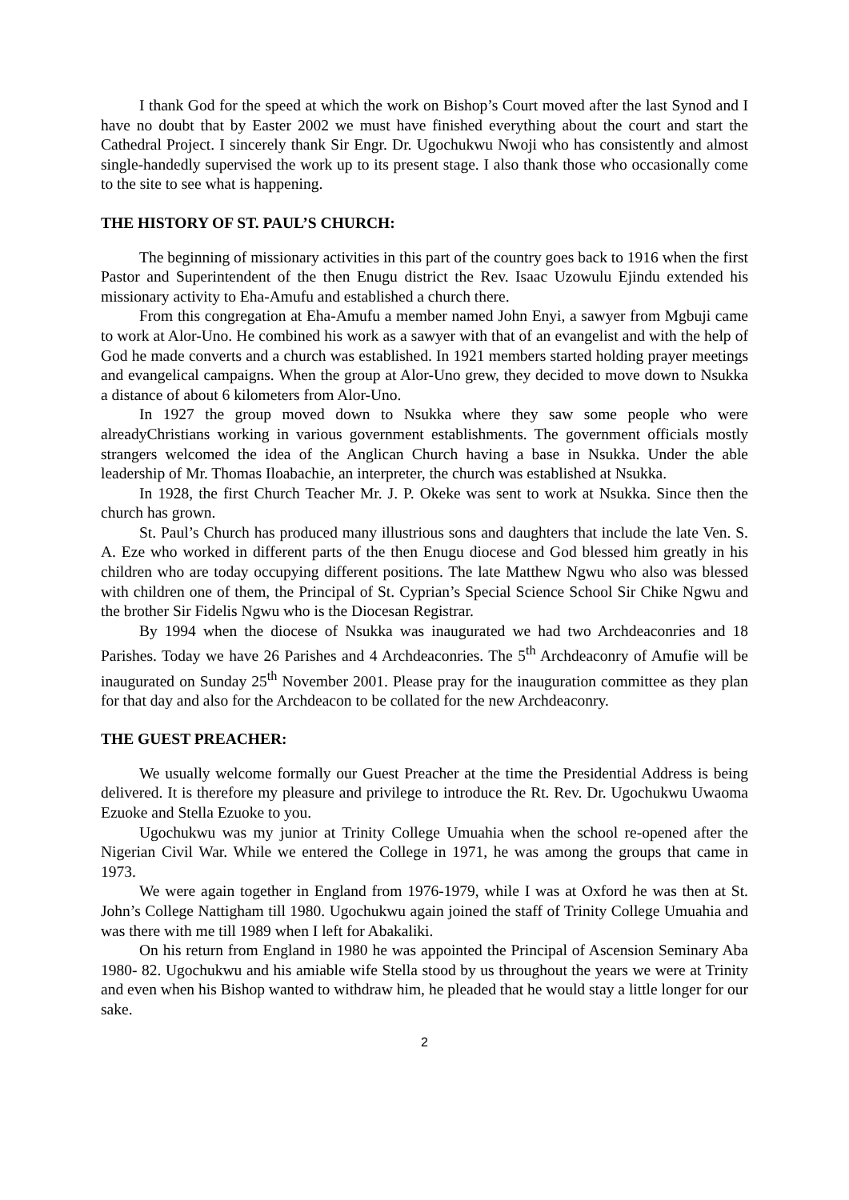I thank God for the speed at which the work on Bishop’s Court moved after the last Synod and I have no doubt that by Easter 2002 we must have finished everything about the court and start the Cathedral Project. I sincerely thank Sir Engr. Dr. Ugochukwu Nwoji who has consistently and almost single-handedly supervised the work up to its present stage. I also thank those who occasionally come to the site to see what is happening.
THE HISTORY OF ST. PAUL’S CHURCH:
The beginning of missionary activities in this part of the country goes back to 1916 when the first Pastor and Superintendent of the then Enugu district the Rev. Isaac Uzowulu Ejindu extended his missionary activity to Eha-Amufu and established a church there.
From this congregation at Eha-Amufu a member named John Enyi, a sawyer from Mgbuji came to work at Alor-Uno. He combined his work as a sawyer with that of an evangelist and with the help of God he made converts and a church was established. In 1921 members started holding prayer meetings and evangelical campaigns. When the group at Alor-Uno grew, they decided to move down to Nsukka a distance of about 6 kilometers from Alor-Uno.
In 1927 the group moved down to Nsukka where they saw some people who were alreadyChristians working in various government establishments. The government officials mostly strangers welcomed the idea of the Anglican Church having a base in Nsukka. Under the able leadership of Mr. Thomas Iloabachie, an interpreter, the church was established at Nsukka.
In 1928, the first Church Teacher Mr. J. P. Okeke was sent to work at Nsukka. Since then the church has grown.
St. Paul’s Church has produced many illustrious sons and daughters that include the late Ven. S. A. Eze who worked in different parts of the then Enugu diocese and God blessed him greatly in his children who are today occupying different positions. The late Matthew Ngwu who also was blessed with children one of them, the Principal of St. Cyprian’s Special Science School Sir Chike Ngwu and the brother Sir Fidelis Ngwu who is the Diocesan Registrar.
By 1994 when the diocese of Nsukka was inaugurated we had two Archdeaconries and 18 Parishes. Today we have 26 Parishes and 4 Archdeaconries. The 5<sup>th</sup> Archdeaconry of Amufie will be inaugurated on Sunday 25<sup>th</sup> November 2001. Please pray for the inauguration committee as they plan for that day and also for the Archdeacon to be collated for the new Archdeaconry.
THE GUEST PREACHER:
We usually welcome formally our Guest Preacher at the time the Presidential Address is being delivered. It is therefore my pleasure and privilege to introduce the Rt. Rev. Dr. Ugochukwu Uwaoma Ezuoke and Stella Ezuoke to you.
Ugochukwu was my junior at Trinity College Umuahia when the school re-opened after the Nigerian Civil War. While we entered the College in 1971, he was among the groups that came in 1973.
We were again together in England from 1976-1979, while I was at Oxford he was then at St. John’s College Nattigham till 1980. Ugochukwu again joined the staff of Trinity College Umuahia and was there with me till 1989 when I left for Abakaliki.
On his return from England in 1980 he was appointed the Principal of Ascension Seminary Aba 1980- 82. Ugochukwu and his amiable wife Stella stood by us throughout the years we were at Trinity and even when his Bishop wanted to withdraw him, he pleaded that he would stay a little longer for our sake.
2